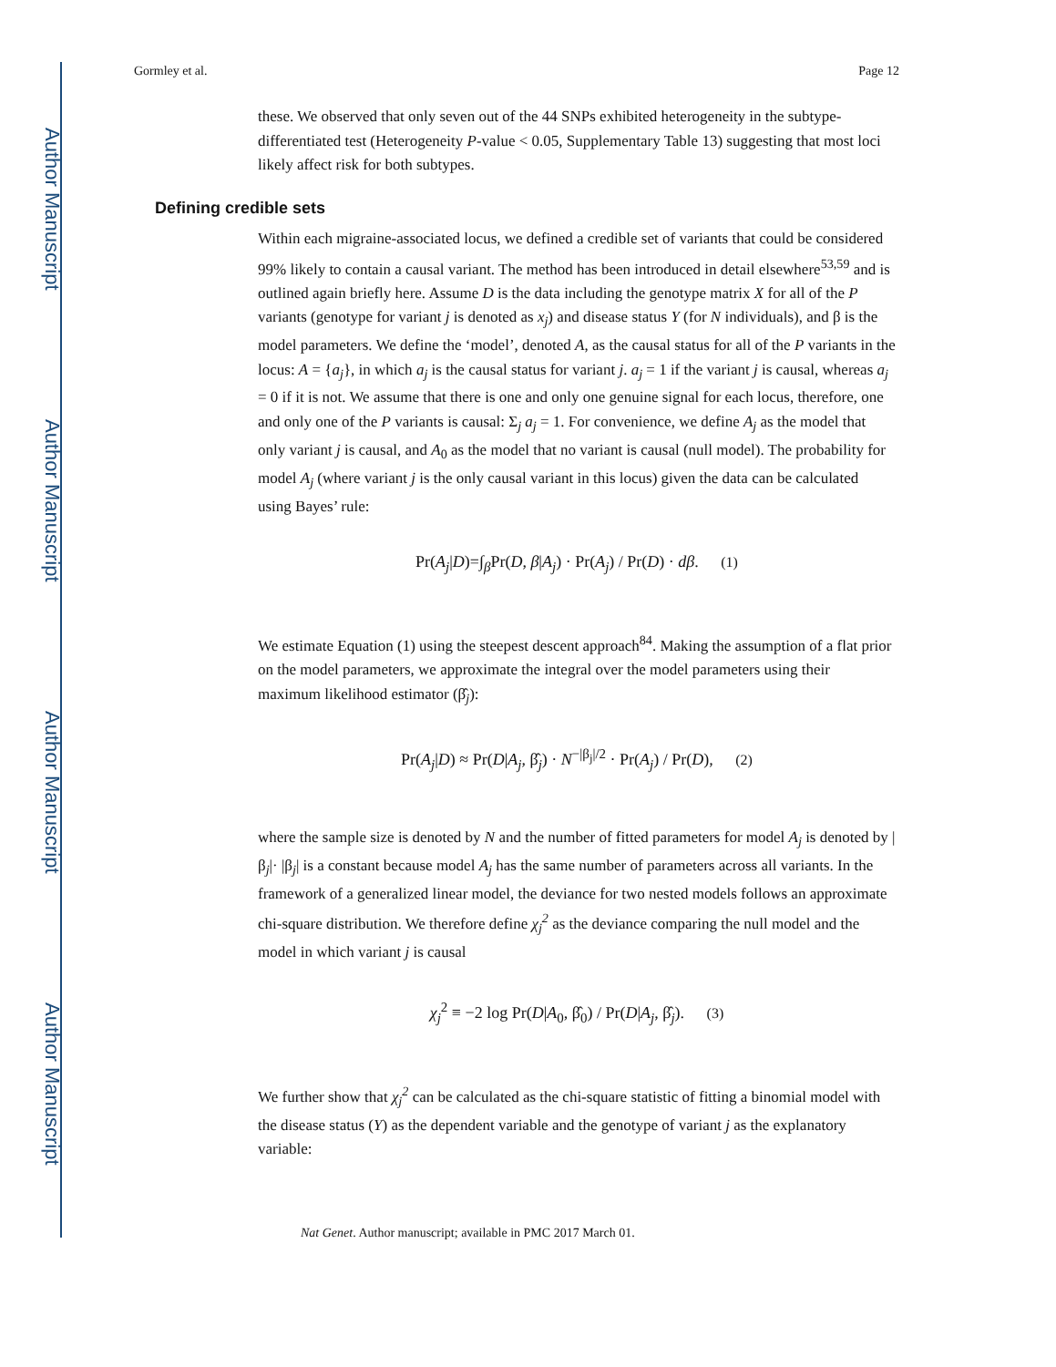Author Manuscript
Author Manuscript
Author Manuscript
Author Manuscript
Gormley et al. Page 12
these. We observed that only seven out of the 44 SNPs exhibited heterogeneity in the subtype-differentiated test (Heterogeneity P-value < 0.05, Supplementary Table 13) suggesting that most loci likely affect risk for both subtypes.
Defining credible sets
Within each migraine-associated locus, we defined a credible set of variants that could be considered 99% likely to contain a causal variant. The method has been introduced in detail elsewhere<sup>53,59</sup> and is outlined again briefly here. Assume D is the data including the genotype matrix X for all of the P variants (genotype for variant j is denoted as x<sub>j</sub>) and disease status Y (for N individuals), and β is the model parameters. We define the ‘model’, denoted A, as the causal status for all of the P variants in the locus: A = {a<sub>j</sub>}, in which a<sub>j</sub> is the causal status for variant j. a<sub>j</sub> = 1 if the variant j is causal, whereas a<sub>j</sub> = 0 if it is not. We assume that there is one and only one genuine signal for each locus, therefore, one and only one of the P variants is causal: Σ<sub>j</sub> a<sub>j</sub> = 1. For convenience, we define A<sub>j</sub> as the model that only variant j is causal, and A<sub>0</sub> as the model that no variant is causal (null model). The probability for model A<sub>j</sub> (where variant j is the only causal variant in this locus) given the data can be calculated using Bayes’ rule:
Pr(A<sub>j</sub>|D)=∫<sub>β</sub>Pr(D, β|A<sub>j</sub>) · Pr(A<sub>j</sub>) / Pr(D) · dβ. (1)
We estimate Equation (1) using the steepest descent approach<sup>84</sup>. Making the assumption of a flat prior on the model parameters, we approximate the integral over the model parameters using their maximum likelihood estimator (β̂<sub>j</sub>):
Pr(A<sub>j</sub>|D) ≈ Pr(D|A<sub>j</sub>, β̂<sub>j</sub>) · N<sup>−|β<sub>j</sub>|/2</sup> · Pr(A<sub>j</sub>) / Pr(D), (2)
where the sample size is denoted by N and the number of fitted parameters for model A<sub>j</sub> is denoted by |β<sub>j</sub>|· |β<sub>j</sub>| is a constant because model A<sub>j</sub> has the same number of parameters across all variants. In the framework of a generalized linear model, the deviance for two nested models follows an approximate chi-square distribution. We therefore define χ<sub>j</sub><sup>2</sup> as the deviance comparing the null model and the model in which variant j is causal
χ<sub>j</sub><sup>2</sup> ≡ −2 log Pr(D|A<sub>0</sub>, β̂<sub>0</sub>) / Pr(D|A<sub>j</sub>, β̂<sub>j</sub>). (3)
We further show that χ<sub>j</sub><sup>2</sup> can be calculated as the chi-square statistic of fitting a binomial model with the disease status (Y) as the dependent variable and the genotype of variant j as the explanatory variable:
Nat Genet. Author manuscript; available in PMC 2017 March 01.